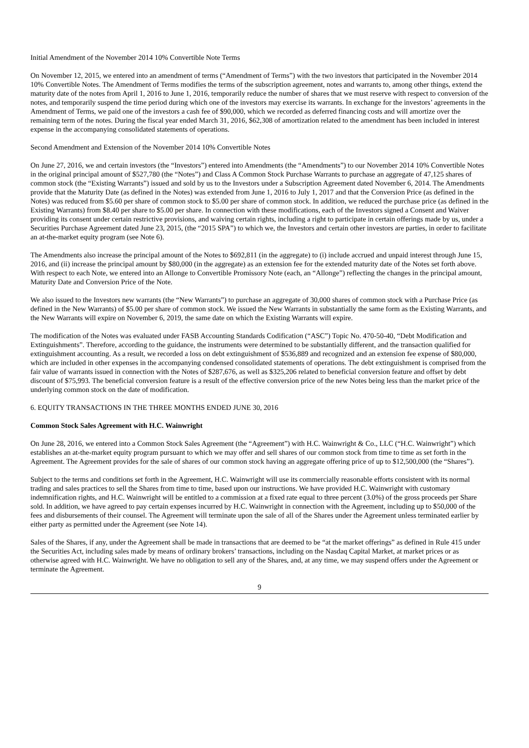Initial Amendment of the November 2014 10% Convertible Note Terms
On November 12, 2015, we entered into an amendment of terms (“Amendment of Terms”) with the two investors that participated in the November 2014 10% Convertible Notes. The Amendment of Terms modifies the terms of the subscription agreement, notes and warrants to, among other things, extend the maturity date of the notes from April 1, 2016 to June 1, 2016, temporarily reduce the number of shares that we must reserve with respect to conversion of the notes, and temporarily suspend the time period during which one of the investors may exercise its warrants. In exchange for the investors’ agreements in the Amendment of Terms, we paid one of the investors a cash fee of $90,000, which we recorded as deferred financing costs and will amortize over the remaining term of the notes. During the fiscal year ended March 31, 2016, $62,308 of amortization related to the amendment has been included in interest expense in the accompanying consolidated statements of operations.
Second Amendment and Extension of the November 2014 10% Convertible Notes
On June 27, 2016, we and certain investors (the “Investors”) entered into Amendments (the “Amendments”) to our November 2014 10% Convertible Notes in the original principal amount of $527,780 (the “Notes”) and Class A Common Stock Purchase Warrants to purchase an aggregate of 47,125 shares of common stock (the “Existing Warrants”) issued and sold by us to the Investors under a Subscription Agreement dated November 6, 2014. The Amendments provide that the Maturity Date (as defined in the Notes) was extended from June 1, 2016 to July 1, 2017 and that the Conversion Price (as defined in the Notes) was reduced from $5.60 per share of common stock to $5.00 per share of common stock. In addition, we reduced the purchase price (as defined in the Existing Warrants) from $8.40 per share to $5.00 per share. In connection with these modifications, each of the Investors signed a Consent and Waiver providing its consent under certain restrictive provisions, and waiving certain rights, including a right to participate in certain offerings made by us, under a Securities Purchase Agreement dated June 23, 2015, (the “2015 SPA”) to which we, the Investors and certain other investors are parties, in order to facilitate an at-the-market equity program (see Note 6).
The Amendments also increase the principal amount of the Notes to $692,811 (in the aggregate) to (i) include accrued and unpaid interest through June 15, 2016, and (ii) increase the principal amount by $80,000 (in the aggregate) as an extension fee for the extended maturity date of the Notes set forth above. With respect to each Note, we entered into an Allonge to Convertible Promissory Note (each, an “Allonge”) reflecting the changes in the principal amount, Maturity Date and Conversion Price of the Note.
We also issued to the Investors new warrants (the “New Warrants”) to purchase an aggregate of 30,000 shares of common stock with a Purchase Price (as defined in the New Warrants) of $5.00 per share of common stock. We issued the New Warrants in substantially the same form as the Existing Warrants, and the New Warrants will expire on November 6, 2019, the same date on which the Existing Warrants will expire.
The modification of the Notes was evaluated under FASB Accounting Standards Codification (“ASC”) Topic No. 470-50-40, “Debt Modification and Extinguishments”. Therefore, according to the guidance, the instruments were determined to be substantially different, and the transaction qualified for extinguishment accounting. As a result, we recorded a loss on debt extinguishment of $536,889 and recognized and an extension fee expense of $80,000, which are included in other expenses in the accompanying condensed consolidated statements of operations. The debt extinguishment is comprised from the fair value of warrants issued in connection with the Notes of $287,676, as well as $325,206 related to beneficial conversion feature and offset by debt discount of $75,993. The beneficial conversion feature is a result of the effective conversion price of the new Notes being less than the market price of the underlying common stock on the date of modification.
6. EQUITY TRANSACTIONS IN THE THREE MONTHS ENDED JUNE 30, 2016
Common Stock Sales Agreement with H.C. Wainwright
On June 28, 2016, we entered into a Common Stock Sales Agreement (the “Agreement”) with H.C. Wainwright & Co., LLC (“H.C. Wainwright”) which establishes an at-the-market equity program pursuant to which we may offer and sell shares of our common stock from time to time as set forth in the Agreement. The Agreement provides for the sale of shares of our common stock having an aggregate offering price of up to $12,500,000 (the “Shares”).
Subject to the terms and conditions set forth in the Agreement, H.C. Wainwright will use its commercially reasonable efforts consistent with its normal trading and sales practices to sell the Shares from time to time, based upon our instructions. We have provided H.C. Wainwright with customary indemnification rights, and H.C. Wainwright will be entitled to a commission at a fixed rate equal to three percent (3.0%) of the gross proceeds per Share sold. In addition, we have agreed to pay certain expenses incurred by H.C. Wainwright in connection with the Agreement, including up to $50,000 of the fees and disbursements of their counsel. The Agreement will terminate upon the sale of all of the Shares under the Agreement unless terminated earlier by either party as permitted under the Agreement (see Note 14).
Sales of the Shares, if any, under the Agreement shall be made in transactions that are deemed to be “at the market offerings” as defined in Rule 415 under the Securities Act, including sales made by means of ordinary brokers’ transactions, including on the Nasdaq Capital Market, at market prices or as otherwise agreed with H.C. Wainwright. We have no obligation to sell any of the Shares, and, at any time, we may suspend offers under the Agreement or terminate the Agreement.
9